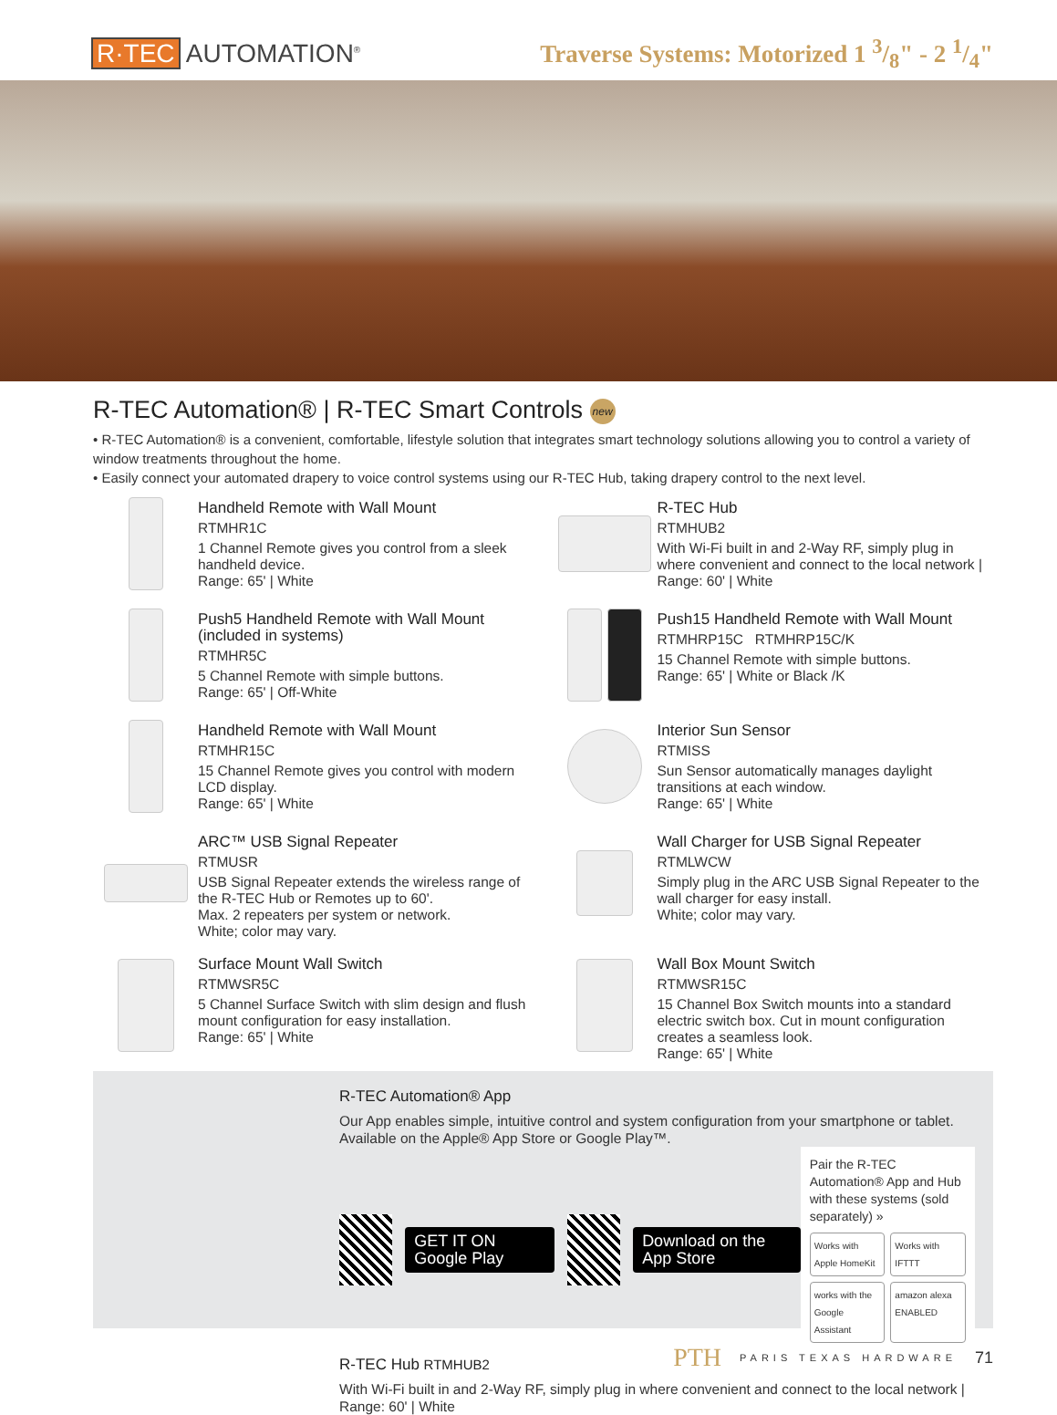R·TEC AUTOMATION<sup>®</sup>
Traverse Systems: Motorized 1 3/8" - 2 1/4"
R-TEC Automation® | R-TEC Smart Controls new
• R-TEC Automation® is a convenient, comfortable, lifestyle solution that integrates smart technology solutions allowing you to control a variety of window treatments throughout the home.
• Easily connect your automated drapery to voice control systems using our R-TEC Hub, taking drapery control to the next level.
Handheld Remote with Wall Mount
RTMHR1C
1 Channel Remote gives you control from a sleek handheld device.
Range: 65' | White
R-TEC Hub
RTMHUB2
With Wi-Fi built in and 2-Way RF, simply plug in where convenient and connect to the local network | Range: 60' | White
Push5 Handheld Remote with Wall Mount (included in systems)
RTMHR5C
5 Channel Remote with simple buttons.
Range: 65' | Off-White
Push15 Handheld Remote with Wall Mount
RTMHRP15C RTMHRP15C/K
15 Channel Remote with simple buttons.
Range: 65' | White or Black /K
Handheld Remote with Wall Mount
RTMHR15C
15 Channel Remote gives you control with modern LCD display.
Range: 65' | White
Interior Sun Sensor
RTMISS
Sun Sensor automatically manages daylight transitions at each window.
Range: 65' | White
ARC™ USB Signal Repeater
RTMUSR
USB Signal Repeater extends the wireless range of the R-TEC Hub or Remotes up to 60'.
Max. 2 repeaters per system or network.
White; color may vary.
Wall Charger for USB Signal Repeater
RTMLWCW
Simply plug in the ARC USB Signal Repeater to the wall charger for easy install.
White; color may vary.
Surface Mount Wall Switch
RTMWSR5C
5 Channel Surface Switch with slim design and flush mount configuration for easy installation.
Range: 65' | White
Wall Box Mount Switch
RTMWSR15C
15 Channel Box Switch mounts into a standard electric switch box. Cut in mount configuration creates a seamless look.
Range: 65' | White
R-TEC Automation® App
Our App enables simple, intuitive control and system configuration from your smartphone or tablet. Available on the Apple® App Store or Google Play™.
GET IT ON Google Play Download on the App Store
Pair the R-TEC Automation® App and Hub with these systems (sold separately) »
Works with Apple HomeKit Works with IFTTT works with the Google Assistant amazon alexa ENABLED
R-TEC Hub RTMHUB2
With Wi-Fi built in and 2-Way RF, simply plug in where convenient and connect to the local network | Range: 60' | White
PTH PARIS TEXAS HARDWARE 71